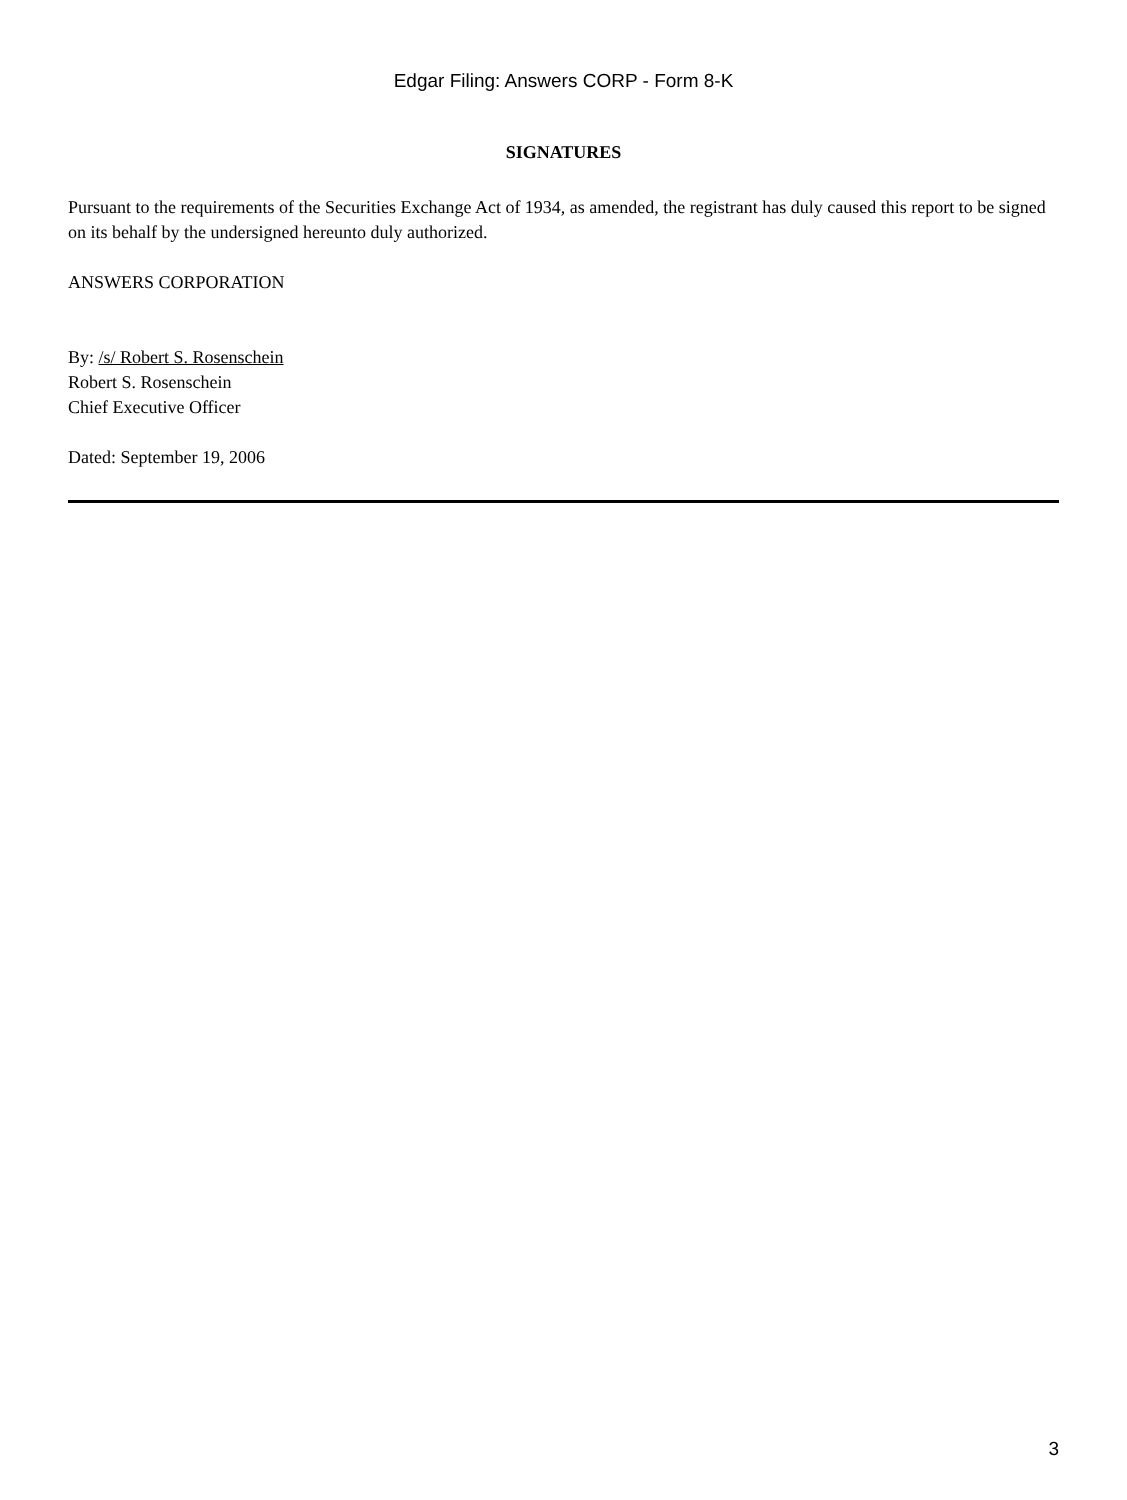Edgar Filing: Answers CORP - Form 8-K
SIGNATURES
Pursuant to the requirements of the Securities Exchange Act of 1934, as amended, the registrant has duly caused this report to be signed on its behalf by the undersigned hereunto duly authorized.
ANSWERS CORPORATION
By: /s/ Robert S. Rosenschein
Robert S. Rosenschein
Chief Executive Officer
Dated: September 19, 2006
3